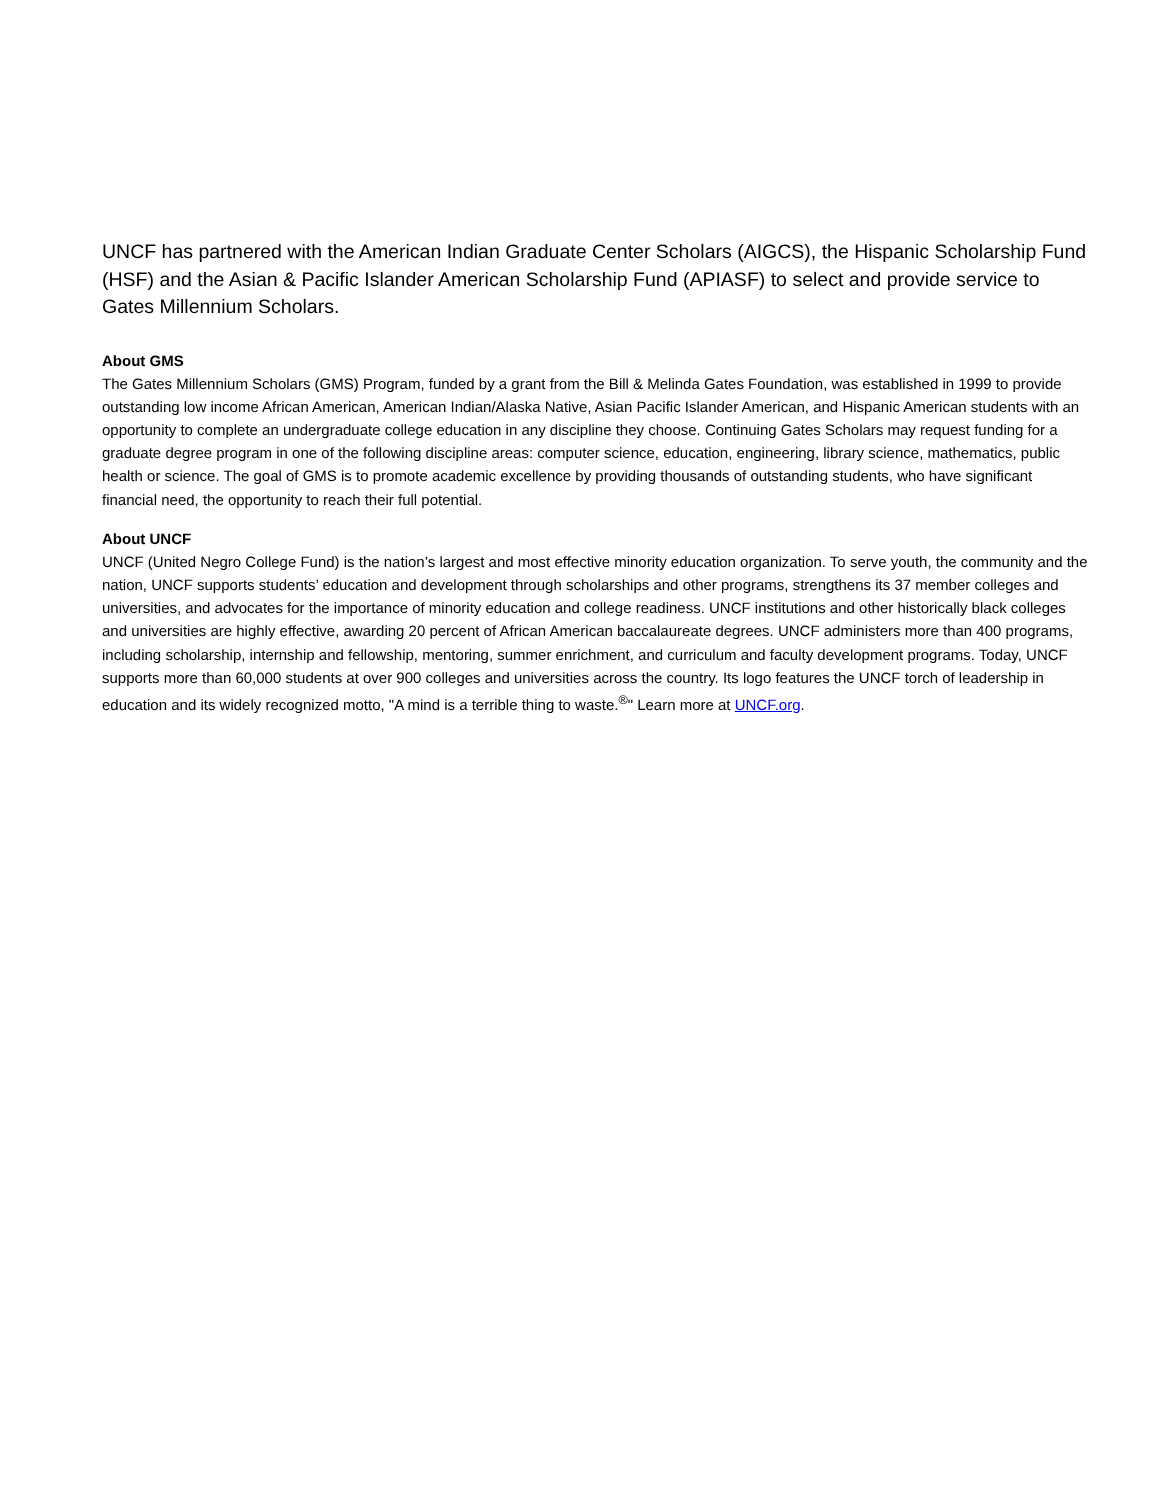UNCF has partnered with the American Indian Graduate Center Scholars (AIGCS), the Hispanic Scholarship Fund (HSF) and the Asian & Pacific Islander American Scholarship Fund (APIASF) to select and provide service to Gates Millennium Scholars.
About GMS
The Gates Millennium Scholars (GMS) Program, funded by a grant from the Bill & Melinda Gates Foundation, was established in 1999 to provide outstanding low income African American, American Indian/Alaska Native, Asian Pacific Islander American, and Hispanic American students with an opportunity to complete an undergraduate college education in any discipline they choose. Continuing Gates Scholars may request funding for a graduate degree program in one of the following discipline areas: computer science, education, engineering, library science, mathematics, public health or science. The goal of GMS is to promote academic excellence by providing thousands of outstanding students, who have significant financial need, the opportunity to reach their full potential.
About UNCF
UNCF (United Negro College Fund) is the nation’s largest and most effective minority education organization. To serve youth, the community and the nation, UNCF supports students’ education and development through scholarships and other programs, strengthens its 37 member colleges and universities, and advocates for the importance of minority education and college readiness. UNCF institutions and other historically black colleges and universities are highly effective, awarding 20 percent of African American baccalaureate degrees. UNCF administers more than 400 programs, including scholarship, internship and fellowship, mentoring, summer enrichment, and curriculum and faculty development programs. Today, UNCF supports more than 60,000 students at over 900 colleges and universities across the country. Its logo features the UNCF torch of leadership in education and its widely recognized motto, "A mind is a terrible thing to waste.<sup>®</sup>" Learn more at UNCF.org.